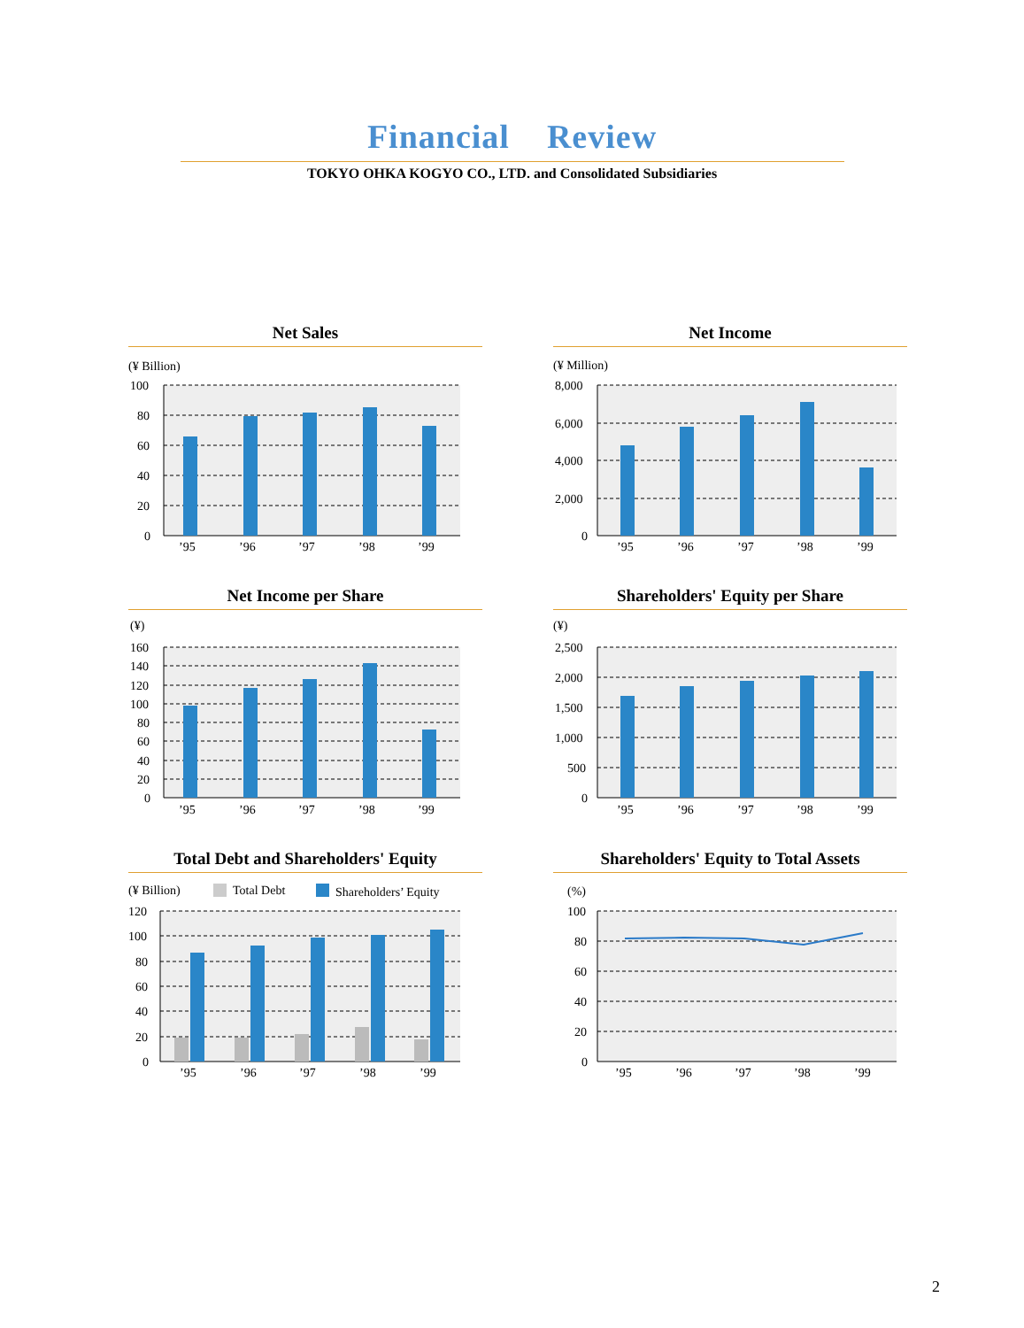Financial Review
TOKYO OHKA KOGYO CO., LTD. and Consolidated Subsidiaries
Net Sales
(¥ Billion)
100
80
60
40
20
0
’95
’96
’97
’98
’99
Net Income
(¥ Million)
8,000
6,000
4,000
2,000
0
’95
’96
’97
’98
’99
Net Income per Share
(¥)
160
140
120
100
80
60
40
20
0
’95
’96
’97
’98
’99
Shareholders' Equity per Share
(¥)
2,500
2,000
1,500
1,000
500
0
’95
’96
’97
’98
’99
Total Debt and Shareholders' Equity
(¥ Billion)
Total Debt
Shareholders’ Equity
120
100
80
60
40
20
0
’95
’96
’97
’98
’99
Shareholders' Equity to Total Assets
(%)
100
80
60
40
20
0
’95
’96
’97
’98
’99
2